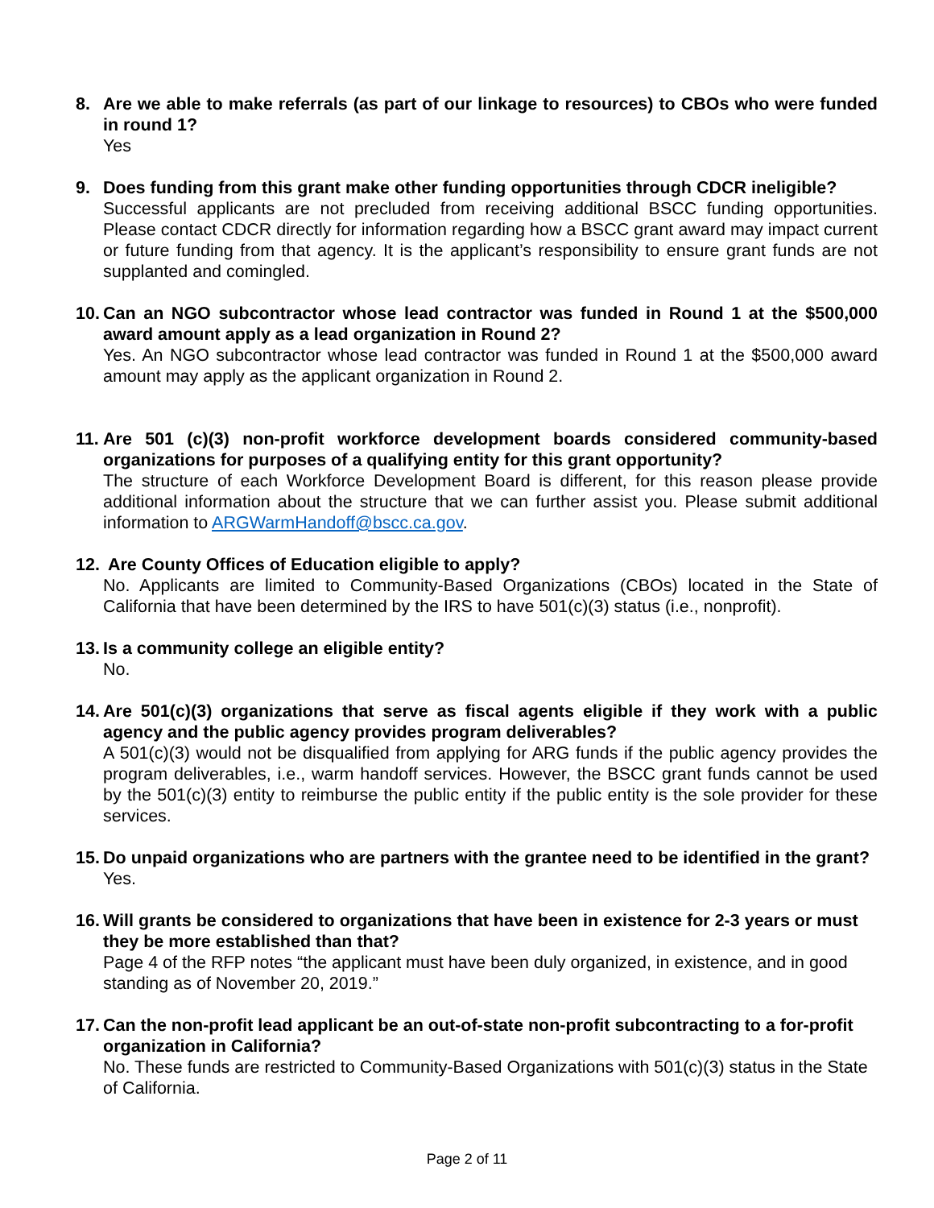8. Are we able to make referrals (as part of our linkage to resources) to CBOs who were funded in round 1?
Yes
9. Does funding from this grant make other funding opportunities through CDCR ineligible?
Successful applicants are not precluded from receiving additional BSCC funding opportunities. Please contact CDCR directly for information regarding how a BSCC grant award may impact current or future funding from that agency. It is the applicant’s responsibility to ensure grant funds are not supplanted and comingled.
10.
Can an NGO subcontractor whose lead contractor was funded in Round 1 at the $500,000 award amount apply as a lead organization in Round 2?
Yes. An NGO subcontractor whose lead contractor was funded in Round 1 at the $500,000 award amount may apply as the applicant organization in Round 2.
11.
Are 501 (c)(3) non-profit workforce development boards considered community-based organizations for purposes of a qualifying entity for this grant opportunity?
The structure of each Workforce Development Board is different, for this reason please provide additional information about the structure that we can further assist you. Please submit additional information to ARGWarmHandoff@bscc.ca.gov.
12.
Are County Offices of Education eligible to apply?
No. Applicants are limited to Community-Based Organizations (CBOs) located in the State of California that have been determined by the IRS to have 501(c)(3) status (i.e., nonprofit).
13.
Is a community college an eligible entity?
No.
14.
Are 501(c)(3) organizations that serve as fiscal agents eligible if they work with a public agency and the public agency provides program deliverables?
A 501(c)(3) would not be disqualified from applying for ARG funds if the public agency provides the program deliverables, i.e., warm handoff services. However, the BSCC grant funds cannot be used by the 501(c)(3) entity to reimburse the public entity if the public entity is the sole provider for these services.
15.
Do unpaid organizations who are partners with the grantee need to be identified in the grant?
Yes.
16.
Will grants be considered to organizations that have been in existence for 2-3 years or must they be more established than that?
Page 4 of the RFP notes “the applicant must have been duly organized, in existence, and in good standing as of November 20, 2019.”
17.
Can the non-profit lead applicant be an out-of-state non-profit subcontracting to a for-profit organization in California?
No. These funds are restricted to Community-Based Organizations with 501(c)(3) status in the State of California.
Page 2 of 11